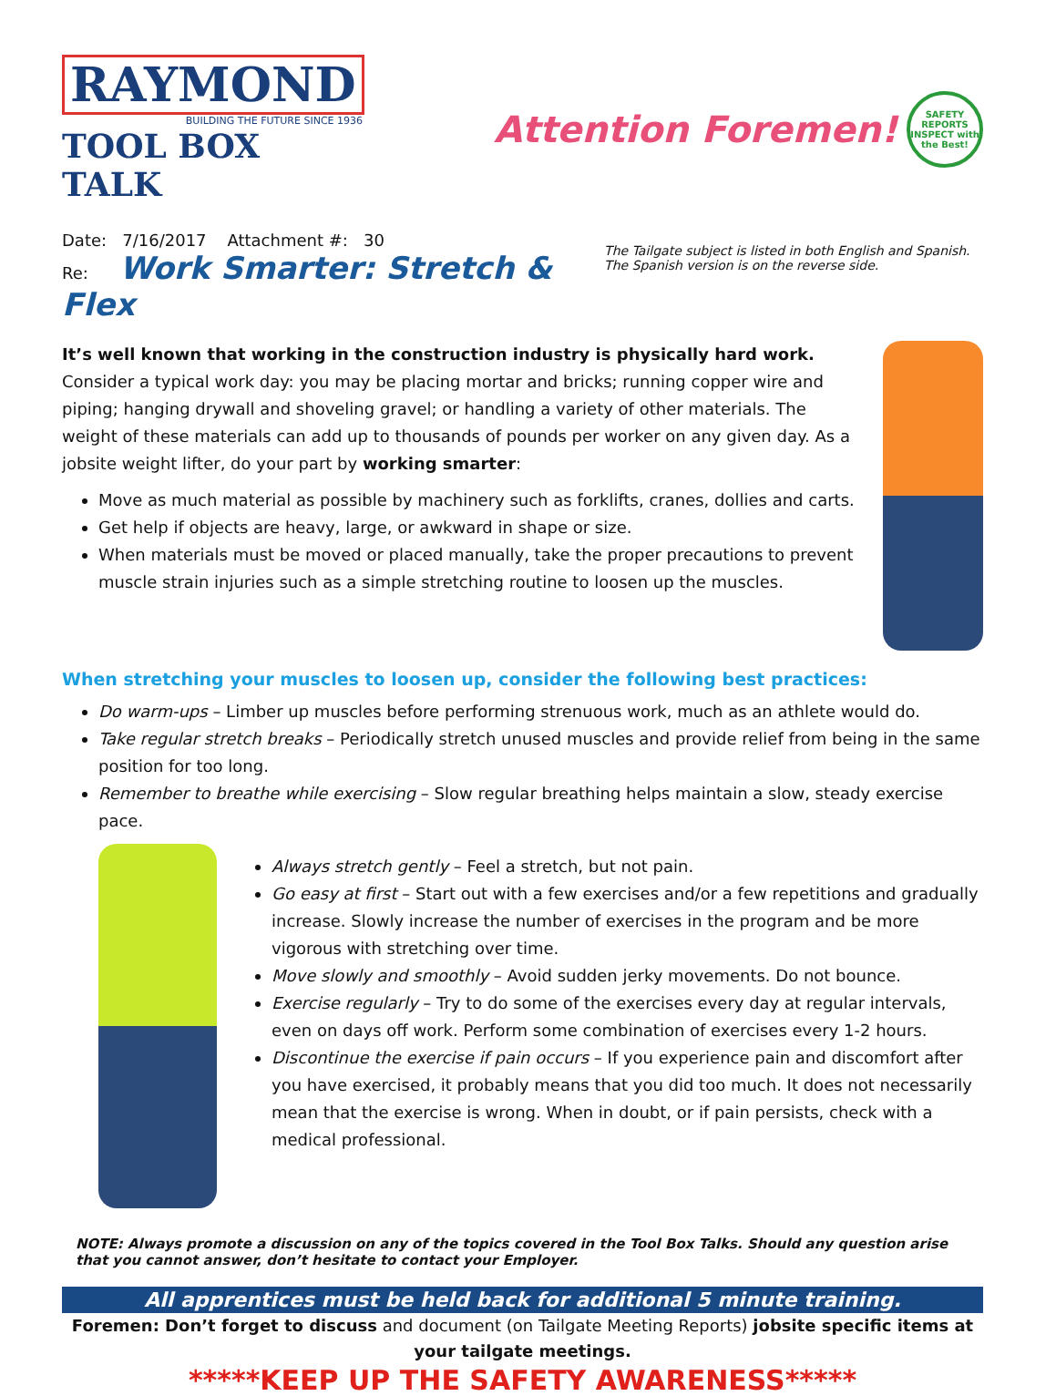RAYMOND
BUILDING THE FUTURE SINCE 1936
TOOL BOX TALK
Attention Foremen!
SAFETY REPORTS
INSPECT with the Best!
Date: 7/16/2017 Attachment #: 30
Re: Work Smarter: Stretch & Flex
The Tailgate subject is listed in both English and Spanish. The Spanish version is on the reverse side.
It’s well known that working in the construction industry is physically hard work. Consider a typical work day: you may be placing mortar and bricks; running copper wire and piping; hanging drywall and shoveling gravel; or handling a variety of other materials. The weight of these materials can add up to thousands of pounds per worker on any given day. As a jobsite weight lifter, do your part by working smarter:
Move as much material as possible by machinery such as forklifts, cranes, dollies and carts.
Get help if objects are heavy, large, or awkward in shape or size.
When materials must be moved or placed manually, take the proper precautions to prevent muscle strain injuries such as a simple stretching routine to loosen up the muscles.
When stretching your muscles to loosen up, consider the following best practices:
Do warm-ups – Limber up muscles before performing strenuous work, much as an athlete would do.
Take regular stretch breaks – Periodically stretch unused muscles and provide relief from being in the same position for too long.
Remember to breathe while exercising – Slow regular breathing helps maintain a slow, steady exercise pace.
Always stretch gently – Feel a stretch, but not pain.
Go easy at first – Start out with a few exercises and/or a few repetitions and gradually increase. Slowly increase the number of exercises in the program and be more vigorous with stretching over time.
Move slowly and smoothly – Avoid sudden jerky movements. Do not bounce.
Exercise regularly – Try to do some of the exercises every day at regular intervals, even on days off work. Perform some combination of exercises every 1-2 hours.
Discontinue the exercise if pain occurs – If you experience pain and discomfort after you have exercised, it probably means that you did too much. It does not necessarily mean that the exercise is wrong. When in doubt, or if pain persists, check with a medical professional.
NOTE: Always promote a discussion on any of the topics covered in the Tool Box Talks. Should any question arise that you cannot answer, don’t hesitate to contact your Employer.
All apprentices must be held back for additional 5 minute training.
Foremen: Don’t forget to discuss and document (on Tailgate Meeting Reports) jobsite specific items at your tailgate meetings.
*****KEEP UP THE SAFETY AWARENESS*****